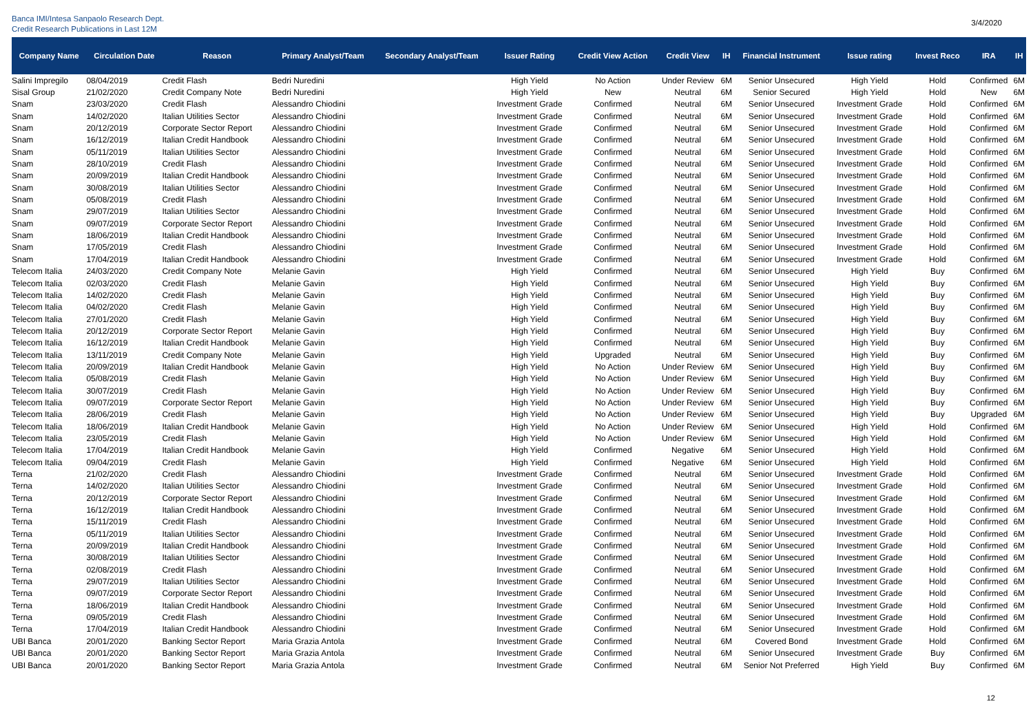Banca IMI/Intesa Sanpaolo Research Dept.
Credit Research Publications in Last 12M
3/4/2020
| Company Name | Circulation Date | Reason | Primary Analyst/Team | Secondary Analyst/Team | Issuer Rating | Credit View Action | Credit View | IH | Financial Instrument | Issue rating | Invest Reco | IRA | IH |
| --- | --- | --- | --- | --- | --- | --- | --- | --- | --- | --- | --- | --- | --- |
| Salini Impregilo | 08/04/2019 | Credit Flash | Bedri Nuredini | | High Yield | No Action | Under Review | 6M | Senior Unsecured | High Yield | Hold | Confirmed | 6M |
| Sisal Group | 21/02/2020 | Credit Company Note | Bedri Nuredini | | High Yield | New | Neutral | 6M | Senior Secured | High Yield | Hold | New | 6M |
| Snam | 23/03/2020 | Credit Flash | Alessandro Chiodini | | Investment Grade | Confirmed | Neutral | 6M | Senior Unsecured | Investment Grade | Hold | Confirmed | 6M |
| Snam | 14/02/2020 | Italian Utilities Sector | Alessandro Chiodini | | Investment Grade | Confirmed | Neutral | 6M | Senior Unsecured | Investment Grade | Hold | Confirmed | 6M |
| Snam | 20/12/2019 | Corporate Sector Report | Alessandro Chiodini | | Investment Grade | Confirmed | Neutral | 6M | Senior Unsecured | Investment Grade | Hold | Confirmed | 6M |
| Snam | 16/12/2019 | Italian Credit Handbook | Alessandro Chiodini | | Investment Grade | Confirmed | Neutral | 6M | Senior Unsecured | Investment Grade | Hold | Confirmed | 6M |
| Snam | 05/11/2019 | Italian Utilities Sector | Alessandro Chiodini | | Investment Grade | Confirmed | Neutral | 6M | Senior Unsecured | Investment Grade | Hold | Confirmed | 6M |
| Snam | 28/10/2019 | Credit Flash | Alessandro Chiodini | | Investment Grade | Confirmed | Neutral | 6M | Senior Unsecured | Investment Grade | Hold | Confirmed | 6M |
| Snam | 20/09/2019 | Italian Credit Handbook | Alessandro Chiodini | | Investment Grade | Confirmed | Neutral | 6M | Senior Unsecured | Investment Grade | Hold | Confirmed | 6M |
| Snam | 30/08/2019 | Italian Utilities Sector | Alessandro Chiodini | | Investment Grade | Confirmed | Neutral | 6M | Senior Unsecured | Investment Grade | Hold | Confirmed | 6M |
| Snam | 05/08/2019 | Credit Flash | Alessandro Chiodini | | Investment Grade | Confirmed | Neutral | 6M | Senior Unsecured | Investment Grade | Hold | Confirmed | 6M |
| Snam | 29/07/2019 | Italian Utilities Sector | Alessandro Chiodini | | Investment Grade | Confirmed | Neutral | 6M | Senior Unsecured | Investment Grade | Hold | Confirmed | 6M |
| Snam | 09/07/2019 | Corporate Sector Report | Alessandro Chiodini | | Investment Grade | Confirmed | Neutral | 6M | Senior Unsecured | Investment Grade | Hold | Confirmed | 6M |
| Snam | 18/06/2019 | Italian Credit Handbook | Alessandro Chiodini | | Investment Grade | Confirmed | Neutral | 6M | Senior Unsecured | Investment Grade | Hold | Confirmed | 6M |
| Snam | 17/05/2019 | Credit Flash | Alessandro Chiodini | | Investment Grade | Confirmed | Neutral | 6M | Senior Unsecured | Investment Grade | Hold | Confirmed | 6M |
| Snam | 17/04/2019 | Italian Credit Handbook | Alessandro Chiodini | | Investment Grade | Confirmed | Neutral | 6M | Senior Unsecured | Investment Grade | Hold | Confirmed | 6M |
| Telecom Italia | 24/03/2020 | Credit Company Note | Melanie Gavin | | High Yield | Confirmed | Neutral | 6M | Senior Unsecured | High Yield | Buy | Confirmed | 6M |
| Telecom Italia | 02/03/2020 | Credit Flash | Melanie Gavin | | High Yield | Confirmed | Neutral | 6M | Senior Unsecured | High Yield | Buy | Confirmed | 6M |
| Telecom Italia | 14/02/2020 | Credit Flash | Melanie Gavin | | High Yield | Confirmed | Neutral | 6M | Senior Unsecured | High Yield | Buy | Confirmed | 6M |
| Telecom Italia | 04/02/2020 | Credit Flash | Melanie Gavin | | High Yield | Confirmed | Neutral | 6M | Senior Unsecured | High Yield | Buy | Confirmed | 6M |
| Telecom Italia | 27/01/2020 | Credit Flash | Melanie Gavin | | High Yield | Confirmed | Neutral | 6M | Senior Unsecured | High Yield | Buy | Confirmed | 6M |
| Telecom Italia | 20/12/2019 | Corporate Sector Report | Melanie Gavin | | High Yield | Confirmed | Neutral | 6M | Senior Unsecured | High Yield | Buy | Confirmed | 6M |
| Telecom Italia | 16/12/2019 | Italian Credit Handbook | Melanie Gavin | | High Yield | Confirmed | Neutral | 6M | Senior Unsecured | High Yield | Buy | Confirmed | 6M |
| Telecom Italia | 13/11/2019 | Credit Company Note | Melanie Gavin | | High Yield | Upgraded | Neutral | 6M | Senior Unsecured | High Yield | Buy | Confirmed | 6M |
| Telecom Italia | 20/09/2019 | Italian Credit Handbook | Melanie Gavin | | High Yield | No Action | Under Review | 6M | Senior Unsecured | High Yield | Buy | Confirmed | 6M |
| Telecom Italia | 05/08/2019 | Credit Flash | Melanie Gavin | | High Yield | No Action | Under Review | 6M | Senior Unsecured | High Yield | Buy | Confirmed | 6M |
| Telecom Italia | 30/07/2019 | Credit Flash | Melanie Gavin | | High Yield | No Action | Under Review | 6M | Senior Unsecured | High Yield | Buy | Confirmed | 6M |
| Telecom Italia | 09/07/2019 | Corporate Sector Report | Melanie Gavin | | High Yield | No Action | Under Review | 6M | Senior Unsecured | High Yield | Buy | Confirmed | 6M |
| Telecom Italia | 28/06/2019 | Credit Flash | Melanie Gavin | | High Yield | No Action | Under Review | 6M | Senior Unsecured | High Yield | Buy | Upgraded | 6M |
| Telecom Italia | 18/06/2019 | Italian Credit Handbook | Melanie Gavin | | High Yield | No Action | Under Review | 6M | Senior Unsecured | High Yield | Hold | Confirmed | 6M |
| Telecom Italia | 23/05/2019 | Credit Flash | Melanie Gavin | | High Yield | No Action | Under Review | 6M | Senior Unsecured | High Yield | Hold | Confirmed | 6M |
| Telecom Italia | 17/04/2019 | Italian Credit Handbook | Melanie Gavin | | High Yield | Confirmed | Negative | 6M | Senior Unsecured | High Yield | Hold | Confirmed | 6M |
| Telecom Italia | 09/04/2019 | Credit Flash | Melanie Gavin | | High Yield | Confirmed | Negative | 6M | Senior Unsecured | High Yield | Hold | Confirmed | 6M |
| Terna | 21/02/2020 | Credit Flash | Alessandro Chiodini | | Investment Grade | Confirmed | Neutral | 6M | Senior Unsecured | Investment Grade | Hold | Confirmed | 6M |
| Terna | 14/02/2020 | Italian Utilities Sector | Alessandro Chiodini | | Investment Grade | Confirmed | Neutral | 6M | Senior Unsecured | Investment Grade | Hold | Confirmed | 6M |
| Terna | 20/12/2019 | Corporate Sector Report | Alessandro Chiodini | | Investment Grade | Confirmed | Neutral | 6M | Senior Unsecured | Investment Grade | Hold | Confirmed | 6M |
| Terna | 16/12/2019 | Italian Credit Handbook | Alessandro Chiodini | | Investment Grade | Confirmed | Neutral | 6M | Senior Unsecured | Investment Grade | Hold | Confirmed | 6M |
| Terna | 15/11/2019 | Credit Flash | Alessandro Chiodini | | Investment Grade | Confirmed | Neutral | 6M | Senior Unsecured | Investment Grade | Hold | Confirmed | 6M |
| Terna | 05/11/2019 | Italian Utilities Sector | Alessandro Chiodini | | Investment Grade | Confirmed | Neutral | 6M | Senior Unsecured | Investment Grade | Hold | Confirmed | 6M |
| Terna | 20/09/2019 | Italian Credit Handbook | Alessandro Chiodini | | Investment Grade | Confirmed | Neutral | 6M | Senior Unsecured | Investment Grade | Hold | Confirmed | 6M |
| Terna | 30/08/2019 | Italian Utilities Sector | Alessandro Chiodini | | Investment Grade | Confirmed | Neutral | 6M | Senior Unsecured | Investment Grade | Hold | Confirmed | 6M |
| Terna | 02/08/2019 | Credit Flash | Alessandro Chiodini | | Investment Grade | Confirmed | Neutral | 6M | Senior Unsecured | Investment Grade | Hold | Confirmed | 6M |
| Terna | 29/07/2019 | Italian Utilities Sector | Alessandro Chiodini | | Investment Grade | Confirmed | Neutral | 6M | Senior Unsecured | Investment Grade | Hold | Confirmed | 6M |
| Terna | 09/07/2019 | Corporate Sector Report | Alessandro Chiodini | | Investment Grade | Confirmed | Neutral | 6M | Senior Unsecured | Investment Grade | Hold | Confirmed | 6M |
| Terna | 18/06/2019 | Italian Credit Handbook | Alessandro Chiodini | | Investment Grade | Confirmed | Neutral | 6M | Senior Unsecured | Investment Grade | Hold | Confirmed | 6M |
| Terna | 09/05/2019 | Credit Flash | Alessandro Chiodini | | Investment Grade | Confirmed | Neutral | 6M | Senior Unsecured | Investment Grade | Hold | Confirmed | 6M |
| Terna | 17/04/2019 | Italian Credit Handbook | Alessandro Chiodini | | Investment Grade | Confirmed | Neutral | 6M | Senior Unsecured | Investment Grade | Hold | Confirmed | 6M |
| UBI Banca | 20/01/2020 | Banking Sector Report | Maria Grazia Antola | | Investment Grade | Confirmed | Neutral | 6M | Covered Bond | Investment Grade | Hold | Confirmed | 6M |
| UBI Banca | 20/01/2020 | Banking Sector Report | Maria Grazia Antola | | Investment Grade | Confirmed | Neutral | 6M | Senior Unsecured | Investment Grade | Buy | Confirmed | 6M |
| UBI Banca | 20/01/2020 | Banking Sector Report | Maria Grazia Antola | | Investment Grade | Confirmed | Neutral | 6M | Senior Not Preferred | High Yield | Buy | Confirmed | 6M |
12